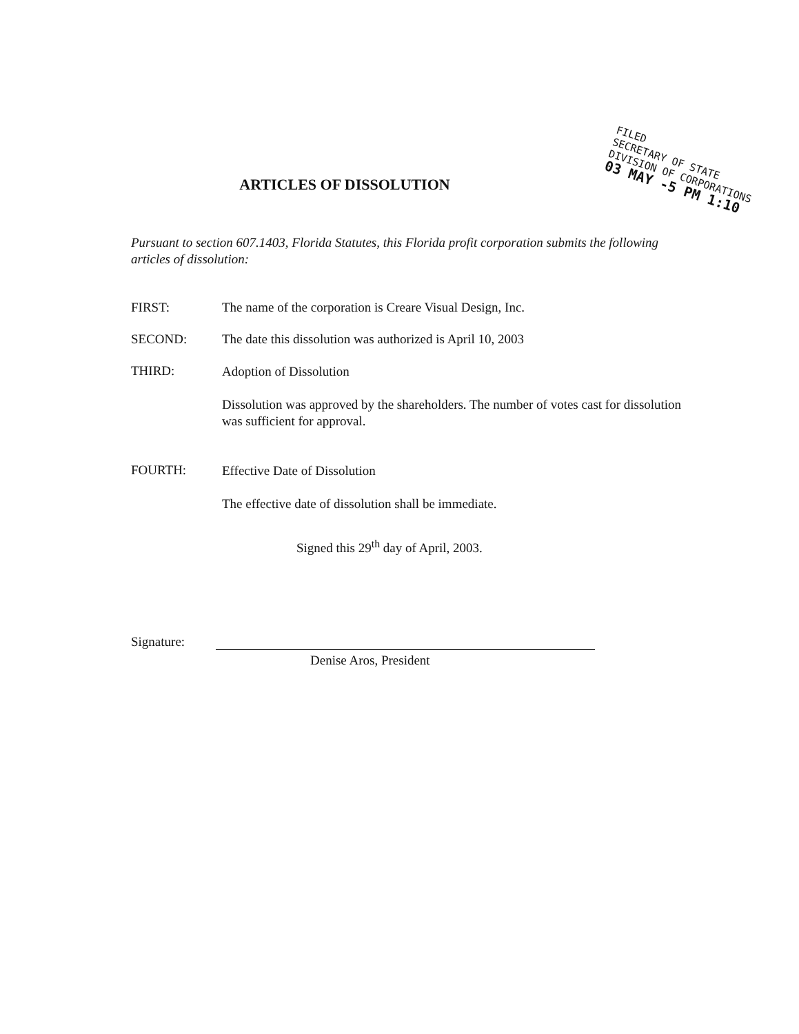FILED
SECRETARY OF STATE
DIVISION OF CORPORATIONS
03 MAY -5 PM 1:10
ARTICLES OF DISSOLUTION
Pursuant to section 607.1403, Florida Statutes, this Florida profit corporation submits the following articles of dissolution:
FIRST: The name of the corporation is Creare Visual Design, Inc.
SECOND: The date this dissolution was authorized is April 10, 2003
THIRD:
Adoption of Dissolution
Dissolution was approved by the shareholders. The number of votes cast for dissolution was sufficient for approval.
FOURTH:
Effective Date of Dissolution
The effective date of dissolution shall be immediate.
Signed this 29<sup>th</sup> day of April, 2003.
Signature:
Denise Aros, President